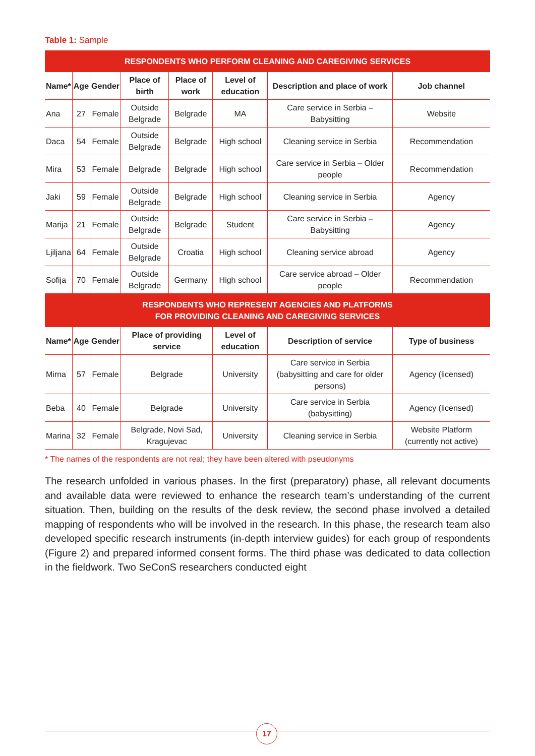Table 1: Sample
| RESPONDENTS WHO PERFORM CLEANING AND CAREGIVING SERVICES | | | | | | | |
| Name* | Age | Gender | Place of birth | Place of work | Level of education | Description and place of work | Job channel |
| Ana | 27 | Female | Outside Belgrade | Belgrade | MA | Care service in Serbia – Babysitting | Website |
| Daca | 54 | Female | Outside Belgrade | Belgrade | High school | Cleaning service in Serbia | Recommendation |
| Mira | 53 | Female | Belgrade | Belgrade | High school | Care service in Serbia – Older people | Recommendation |
| Jaki | 59 | Female | Outside Belgrade | Belgrade | High school | Cleaning service in Serbia | Agency |
| Marija | 21 | Female | Outside Belgrade | Belgrade | Student | Care service in Serbia – Babysitting | Agency |
| Ljiljana | 64 | Female | Outside Belgrade | Croatia | High school | Cleaning service abroad | Agency |
| Sofija | 70 | Female | Outside Belgrade | Germany | High school | Care service abroad – Older people | Recommendation |
| RESPONDENTS WHO REPRESENT AGENCIES AND PLATFORMS FOR PROVIDING CLEANING AND CAREGIVING SERVICES | | | | | | | |
| Name* | Age | Gender | Place of providing service | | Level of education | Description of service | Type of business |
| Mirna | 57 | Female | Belgrade | | University | Care service in Serbia (babysitting and care for older persons) | Agency (licensed) |
| Beba | 40 | Female | Belgrade | | University | Care service in Serbia (babysitting) | Agency (licensed) |
| Marina | 32 | Female | Belgrade, Novi Sad, Kragujevac | | University | Cleaning service in Serbia | Website Platform (currently not active) |
* The names of the respondents are not real; they have been altered with pseudonyms
The research unfolded in various phases. In the first (preparatory) phase, all relevant documents and available data were reviewed to enhance the research team’s understanding of the current situation. Then, building on the results of the desk review, the second phase involved a detailed mapping of respondents who will be involved in the research. In this phase, the research team also developed specific research instruments (in-depth interview guides) for each group of respondents (Figure 2) and prepared informed consent forms. The third phase was dedicated to data collection in the fieldwork. Two SeConS researchers conducted eight
17